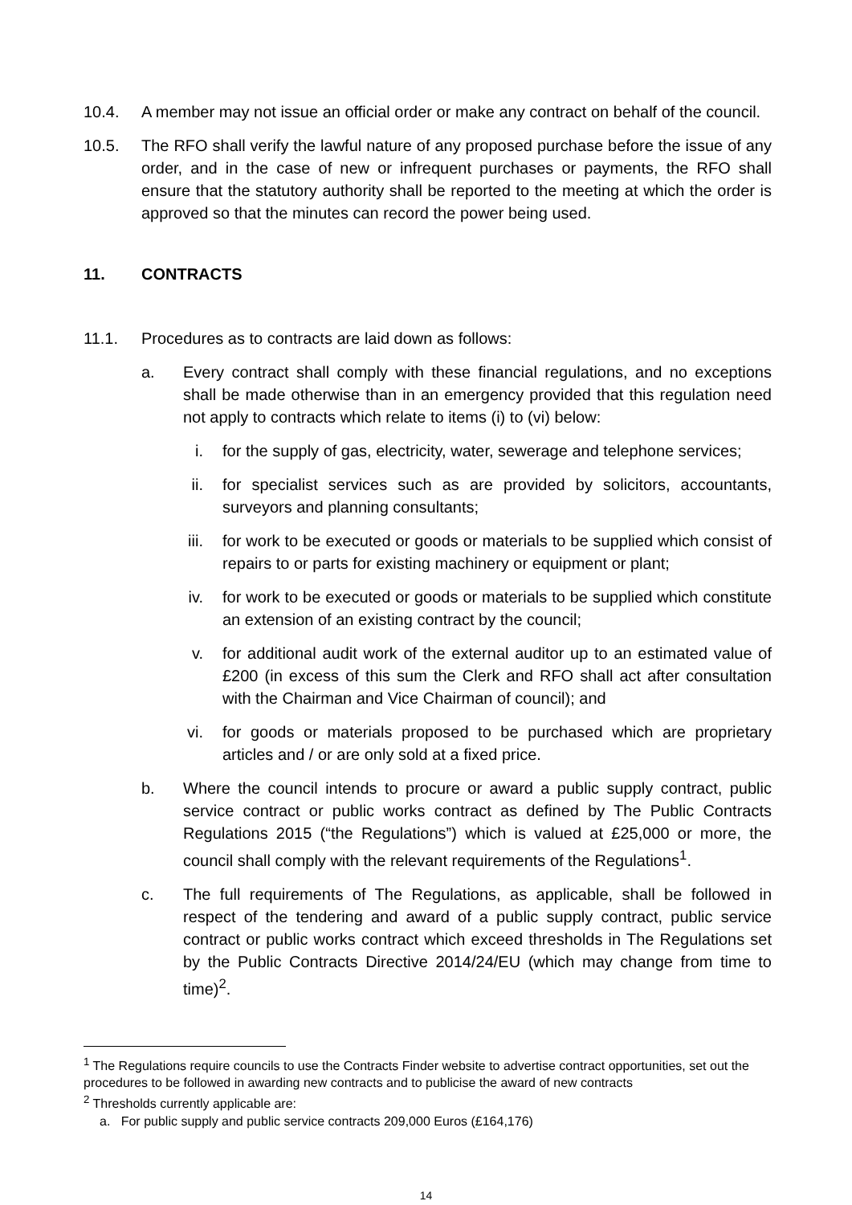10.4. A member may not issue an official order or make any contract on behalf of the council.
10.5. The RFO shall verify the lawful nature of any proposed purchase before the issue of any order, and in the case of new or infrequent purchases or payments, the RFO shall ensure that the statutory authority shall be reported to the meeting at which the order is approved so that the minutes can record the power being used.
11. CONTRACTS
11.1. Procedures as to contracts are laid down as follows:
a. Every contract shall comply with these financial regulations, and no exceptions shall be made otherwise than in an emergency provided that this regulation need not apply to contracts which relate to items (i) to (vi) below:
i. for the supply of gas, electricity, water, sewerage and telephone services;
ii.
for specialist services such as are provided by solicitors, accountants, surveyors and planning consultants;
iii.
for work to be executed or goods or materials to be supplied which consist of repairs to or parts for existing machinery or equipment or plant;
iv.
for work to be executed or goods or materials to be supplied which constitute an extension of an existing contract by the council;
v. for additional audit work of the external auditor up to an estimated value of £200 (in excess of this sum the Clerk and RFO shall act after consultation with the Chairman and Vice Chairman of council); and
vi.
for goods or materials proposed to be purchased which are proprietary articles and / or are only sold at a fixed price.
b. Where the council intends to procure or award a public supply contract, public service contract or public works contract as defined by The Public Contracts Regulations 2015 (“the Regulations”) which is valued at £25,000 or more, the council shall comply with the relevant requirements of the Regulations<sup>1</sup>.
c. The full requirements of The Regulations, as applicable, shall be followed in respect of the tendering and award of a public supply contract, public service contract or public works contract which exceed thresholds in The Regulations set by the Public Contracts Directive 2014/24/EU (which may change from time to time)<sup>2</sup>.
<sup>1</sup> The Regulations require councils to use the Contracts Finder website to advertise contract opportunities, set out the procedures to be followed in awarding new contracts and to publicise the award of new contracts
<sup>2</sup> Thresholds currently applicable are:
a. For public supply and public service contracts 209,000 Euros (£164,176)
14